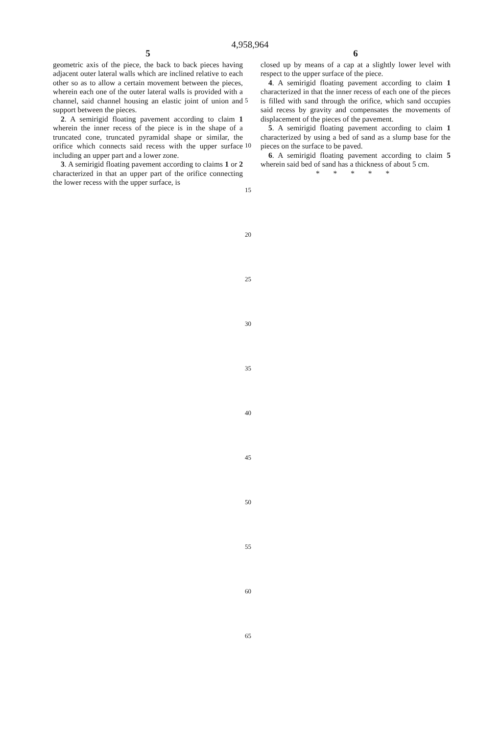4,958,964
5
geometric axis of the piece, the back to back pieces having adjacent outer lateral walls which are inclined relative to each other so as to allow a certain movement between the pieces, wherein each one of the outer lateral walls is provided with a channel, said channel housing an elastic joint of union and support between the pieces.
2. A semirigid floating pavement according to claim 1 wherein the inner recess of the piece is in the shape of a truncated cone, truncated pyramidal shape or similar, the orifice which connects said recess with the upper surface including an upper part and a lower zone.
3. A semirigid floating pavement according to claims 1 or 2 characterized in that an upper part of the orifice connecting the lower recess with the upper surface, is
6
closed up by means of a cap at a slightly lower level with respect to the upper surface of the piece.
4. A semirigid floating pavement according to claim 1 characterized in that the inner recess of each one of the pieces is filled with sand through the orifice, which sand occupies said recess by gravity and compensates the movements of displacement of the pieces of the pavement.
5. A semirigid floating pavement according to claim 1 characterized by using a bed of sand as a slump base for the pieces on the surface to be paved.
6. A semirigid floating pavement according to claim 5 wherein said bed of sand has a thickness of about 5 cm.
* * * * *
5
10
15
20
25
30
35
40
45
50
55
60
65